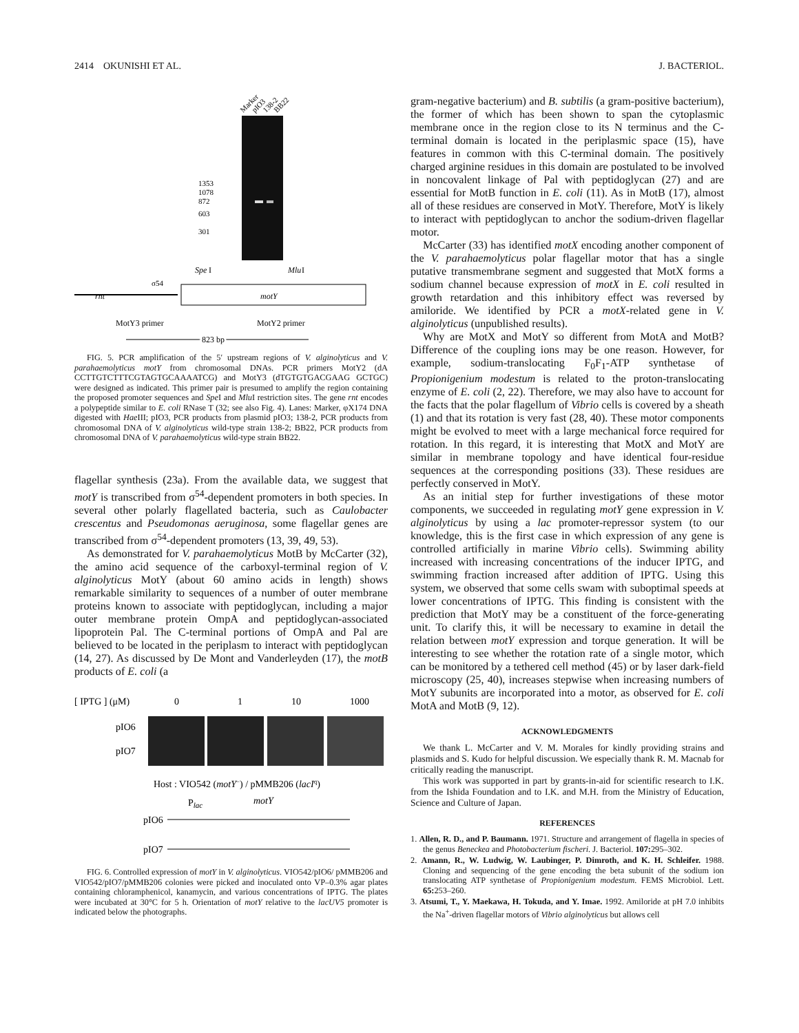2414 OKUNISHI ET AL. J. BACTERIOL.
Marker
pIO3
138-2
BB22
1353
1078
872
603
301
Spe
I
Mlu
I
rnt
σ54
motY
MotY3 primer
MotY2 primer
823 bp
FIG. 5. PCR amplification of the 5′ upstream regions of V. alginolyticus and V. parahaemolyticus motY from chromosomal DNAs. PCR primers MotY2 (dA CCTTGTCTTTCGTAGTGCAAAATCG) and MotY3 (dTGTGTGACGAAG GCTGC) were designed as indicated. This primer pair is presumed to amplify the region containing the proposed promoter sequences and Spe I and Mlu I restriction sites. The gene rnt encodes a polypeptide similar to E. coli RNase T (32; see also Fig. 4). Lanes: Marker, φX174 DNA digested with Hae III; pIO3, PCR products from plasmid pIO3; 138-2, PCR products from chromosomal DNA of V. alginolyticus wild-type strain 138-2; BB22, PCR products from chromosomal DNA of V. parahaemolyticus wild-type strain BB22.
flagellar synthesis (23a). From the available data, we suggest that motY is transcribed from σ<sup>54</sup>-dependent promoters in both species. In several other polarly flagellated bacteria, such as Caulobacter crescentus and Pseudomonas aeruginosa, some flagellar genes are transcribed from σ<sup>54</sup>-dependent promoters (13, 39, 49, 53).
As demonstrated for V. parahaemolyticus MotB by McCarter (32), the amino acid sequence of the carboxyl-terminal region of V. alginolyticus MotY (about 60 amino acids in length) shows remarkable similarity to sequences of a number of outer membrane proteins known to associate with peptidoglycan, including a major outer membrane protein OmpA and peptidoglycan-associated lipoprotein Pal. The C-terminal portions of OmpA and Pal are believed to be located in the periplasm to interact with peptidoglycan (14, 27). As discussed by De Mont and Vanderleyden (17), the motB products of E. coli (a
[ IPTG ] (μM)
0
1
10
1000
pIO6
pIO7
Host : VIO542 (motY−) / pMMB206 (lacIq)
Plac
motY
pIO6
pIO7
FIG. 6. Controlled expression of motY in V. alginolyticus. VIO542/pIO6/ pMMB206 and VIO542/pIO7/pMMB206 colonies were picked and inoculated onto VP–0.3% agar plates containing chloramphenicol, kanamycin, and various concentrations of IPTG. The plates were incubated at 30°C for 5 h. Orientation of motY relative to the lacUV5 promoter is indicated below the photographs.
gram-negative bacterium) and B. subtilis (a gram-positive bacterium), the former of which has been shown to span the cytoplasmic membrane once in the region close to its N terminus and the C-terminal domain is located in the periplasmic space (15), have features in common with this C-terminal domain. The positively charged arginine residues in this domain are postulated to be involved in noncovalent linkage of Pal with peptidoglycan (27) and are essential for MotB function in E. coli (11). As in MotB (17), almost all of these residues are conserved in MotY. Therefore, MotY is likely to interact with peptidoglycan to anchor the sodium-driven flagellar motor.
McCarter (33) has identified motX encoding another component of the V. parahaemolyticus polar flagellar motor that has a single putative transmembrane segment and suggested that MotX forms a sodium channel because expression of motX in E. coli resulted in growth retardation and this inhibitory effect was reversed by amiloride. We identified by PCR a motX-related gene in V. alginolyticus (unpublished results).
Why are MotX and MotY so different from MotA and MotB? Difference of the coupling ions may be one reason. However, for example, sodium-translocating F<sub>0</sub>F<sub>1</sub>-ATP synthetase of Propionigenium modestum is related to the proton-translocating enzyme of E. coli (2, 22). Therefore, we may also have to account for the facts that the polar flagellum of Vibrio cells is covered by a sheath (1) and that its rotation is very fast (28, 40). These motor components might be evolved to meet with a large mechanical force required for rotation. In this regard, it is interesting that MotX and MotY are similar in membrane topology and have identical four-residue sequences at the corresponding positions (33). These residues are perfectly conserved in MotY.
As an initial step for further investigations of these motor components, we succeeded in regulating motY gene expression in V. alginolyticus by using a lac promoter-repressor system (to our knowledge, this is the first case in which expression of any gene is controlled artificially in marine Vibrio cells). Swimming ability increased with increasing concentrations of the inducer IPTG, and swimming fraction increased after addition of IPTG. Using this system, we observed that some cells swam with suboptimal speeds at lower concentrations of IPTG. This finding is consistent with the prediction that MotY may be a constituent of the force-generating unit. To clarify this, it will be necessary to examine in detail the relation between motY expression and torque generation. It will be interesting to see whether the rotation rate of a single motor, which can be monitored by a tethered cell method (45) or by laser dark-field microscopy (25, 40), increases stepwise when increasing numbers of MotY subunits are incorporated into a motor, as observed for E. coli MotA and MotB (9, 12).
ACKNOWLEDGMENTS
We thank L. McCarter and V. M. Morales for kindly providing strains and plasmids and S. Kudo for helpful discussion. We especially thank R. M. Macnab for critically reading the manuscript.
This work was supported in part by grants-in-aid for scientific research to I.K. from the Ishida Foundation and to I.K. and M.H. from the Ministry of Education, Science and Culture of Japan.
REFERENCES
1. Allen, R. D., and P. Baumann. 1971. Structure and arrangement of flagella in species of the genus Beneckea and Photobacterium fischeri. J. Bacteriol. 107: 295–302.
2. Amann, R., W. Ludwig, W. Laubinger, P. Dimroth, and K. H. Schleifer. 1988. Cloning and sequencing of the gene encoding the beta subunit of the sodium ion translocating ATP synthetase of Propionigenium modestum. FEMS Microbiol. Lett. 65: 253–260.
3. Atsumi, T., Y. Maekawa, H. Tokuda, and Y. Imae. 1992. Amiloride at pH 7.0 inhibits the Na<sup>+</sup>-driven flagellar motors of Vibrio alginolyticus but allows cell